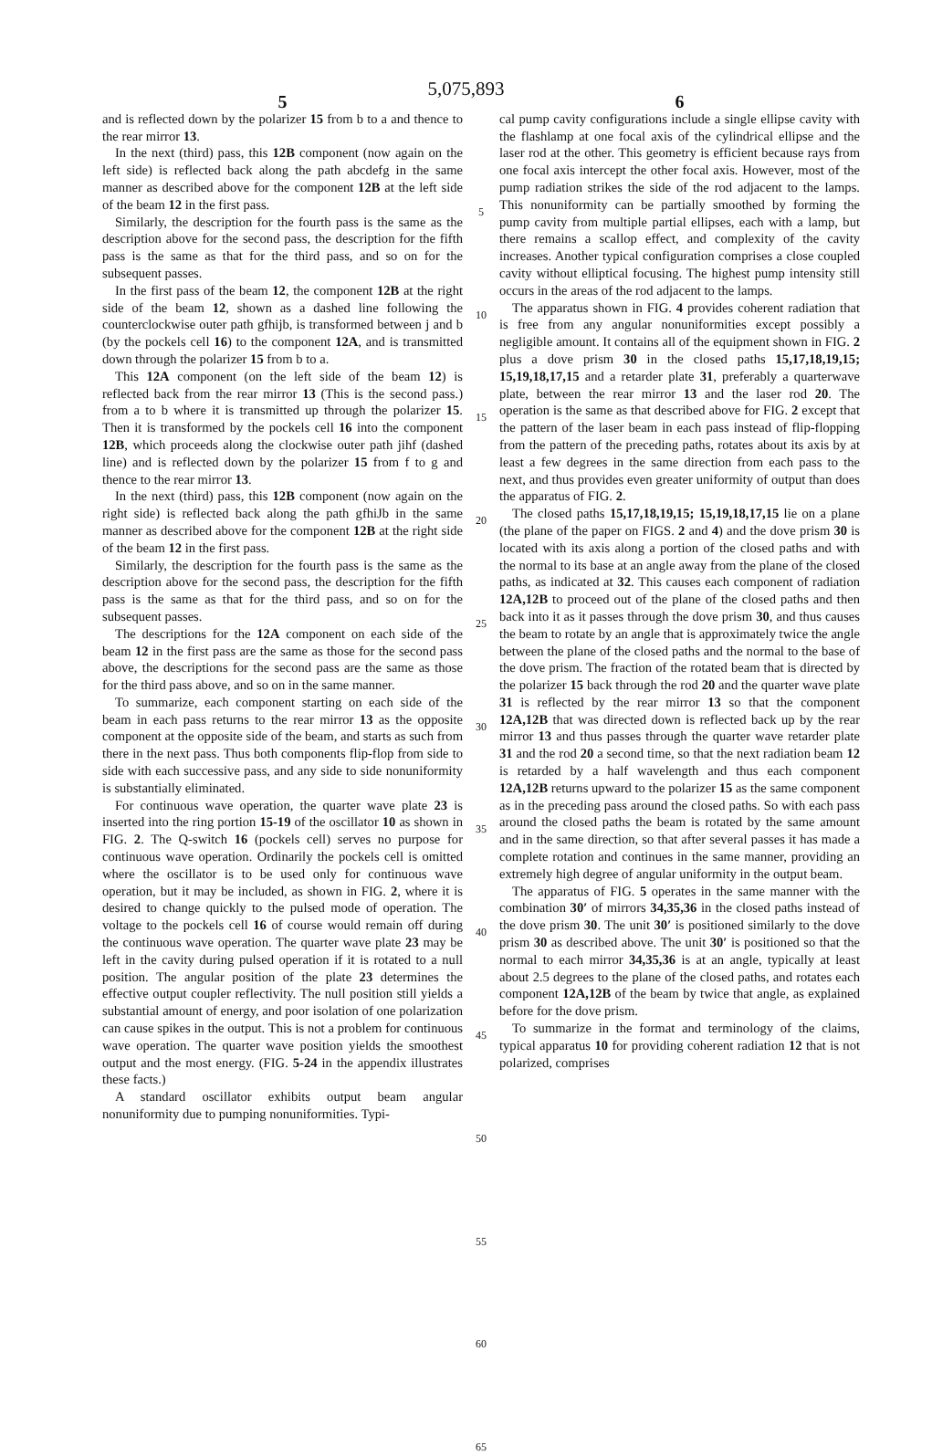5,075,893
5
and is reflected down by the polarizer 15 from b to a and thence to the rear mirror 13.
In the next (third) pass, this 12B component (now again on the left side) is reflected back along the path abcdefg in the same manner as described above for the component 12B at the left side of the beam 12 in the first pass.
Similarly, the description for the fourth pass is the same as the description above for the second pass, the description for the fifth pass is the same as that for the third pass, and so on for the subsequent passes.
In the first pass of the beam 12, the component 12B at the right side of the beam 12, shown as a dashed line following the counterclockwise outer path gfhijb, is transformed between j and b (by the pockels cell 16) to the component 12A, and is transmitted down through the polarizer 15 from b to a.
This 12A component (on the left side of the beam 12) is reflected back from the rear mirror 13 (This is the second pass.) from a to b where it is transmitted up through the polarizer 15. Then it is transformed by the pockels cell 16 into the component 12B, which proceeds along the clockwise outer path jihf (dashed line) and is reflected down by the polarizer 15 from f to g and thence to the rear mirror 13.
In the next (third) pass, this 12B component (now again on the right side) is reflected back along the path gfhiJb in the same manner as described above for the component 12B at the right side of the beam 12 in the first pass.
Similarly, the description for the fourth pass is the same as the description above for the second pass, the description for the fifth pass is the same as that for the third pass, and so on for the subsequent passes.
The descriptions for the 12A component on each side of the beam 12 in the first pass are the same as those for the second pass above, the descriptions for the second pass are the same as those for the third pass above, and so on in the same manner.
To summarize, each component starting on each side of the beam in each pass returns to the rear mirror 13 as the opposite component at the opposite side of the beam, and starts as such from there in the next pass. Thus both components flip-flop from side to side with each successive pass, and any side to side nonuniformity is substantially eliminated.
For continuous wave operation, the quarter wave plate 23 is inserted into the ring portion 15-19 of the oscillator 10 as shown in FIG. 2. The Q-switch 16 (pockels cell) serves no purpose for continuous wave operation. Ordinarily the pockels cell is omitted where the oscillator is to be used only for continuous wave operation, but it may be included, as shown in FIG. 2, where it is desired to change quickly to the pulsed mode of operation. The voltage to the pockels cell 16 of course would remain off during the continuous wave operation. The quarter wave plate 23 may be left in the cavity during pulsed operation if it is rotated to a null position. The angular position of the plate 23 determines the effective output coupler reflectivity. The null position still yields a substantial amount of energy, and poor isolation of one polarization can cause spikes in the output. This is not a problem for continuous wave operation. The quarter wave position yields the smoothest output and the most energy. (FIG. 5-24 in the appendix illustrates these facts.)
A standard oscillator exhibits output beam angular nonuniformity due to pumping nonuniformities. Typi-
5
10
15
20
25
30
35
40
45
50
55
60
65
6
cal pump cavity configurations include a single ellipse cavity with the flashlamp at one focal axis of the cylindrical ellipse and the laser rod at the other. This geometry is efficient because rays from one focal axis intercept the other focal axis. However, most of the pump radiation strikes the side of the rod adjacent to the lamps. This nonuniformity can be partially smoothed by forming the pump cavity from multiple partial ellipses, each with a lamp, but there remains a scallop effect, and complexity of the cavity increases. Another typical configuration comprises a close coupled cavity without elliptical focusing. The highest pump intensity still occurs in the areas of the rod adjacent to the lamps.
The apparatus shown in FIG. 4 provides coherent radiation that is free from any angular nonuniformities except possibly a negligible amount. It contains all of the equipment shown in FIG. 2 plus a dove prism 30 in the closed paths 15,17,18,19,15; 15,19,18,17,15 and a retarder plate 31, preferably a quarterwave plate, between the rear mirror 13 and the laser rod 20. The operation is the same as that described above for FIG. 2 except that the pattern of the laser beam in each pass instead of flip-flopping from the pattern of the preceding paths, rotates about its axis by at least a few degrees in the same direction from each pass to the next, and thus provides even greater uniformity of output than does the apparatus of FIG. 2.
The closed paths 15,17,18,19,15; 15,19,18,17,15 lie on a plane (the plane of the paper on FIGS. 2 and 4) and the dove prism 30 is located with its axis along a portion of the closed paths and with the normal to its base at an angle away from the plane of the closed paths, as indicated at 32. This causes each component of radiation 12A,12B to proceed out of the plane of the closed paths and then back into it as it passes through the dove prism 30, and thus causes the beam to rotate by an angle that is approximately twice the angle between the plane of the closed paths and the normal to the base of the dove prism. The fraction of the rotated beam that is directed by the polarizer 15 back through the rod 20 and the quarter wave plate 31 is reflected by the rear mirror 13 so that the component 12A,12B that was directed down is reflected back up by the rear mirror 13 and thus passes through the quarter wave retarder plate 31 and the rod 20 a second time, so that the next radiation beam 12 is retarded by a half wavelength and thus each component 12A,12B returns upward to the polarizer 15 as the same component as in the preceding pass around the closed paths. So with each pass around the closed paths the beam is rotated by the same amount and in the same direction, so that after several passes it has made a complete rotation and continues in the same manner, providing an extremely high degree of angular uniformity in the output beam.
The apparatus of FIG. 5 operates in the same manner with the combination 30′ of mirrors 34,35,36 in the closed paths instead of the dove prism 30. The unit 30′ is positioned similarly to the dove prism 30 as described above. The unit 30′ is positioned so that the normal to each mirror 34,35,36 is at an angle, typically at least about 2.5 degrees to the plane of the closed paths, and rotates each component 12A,12B of the beam by twice that angle, as explained before for the dove prism.
To summarize in the format and terminology of the claims, typical apparatus 10 for providing coherent radiation 12 that is not polarized, comprises